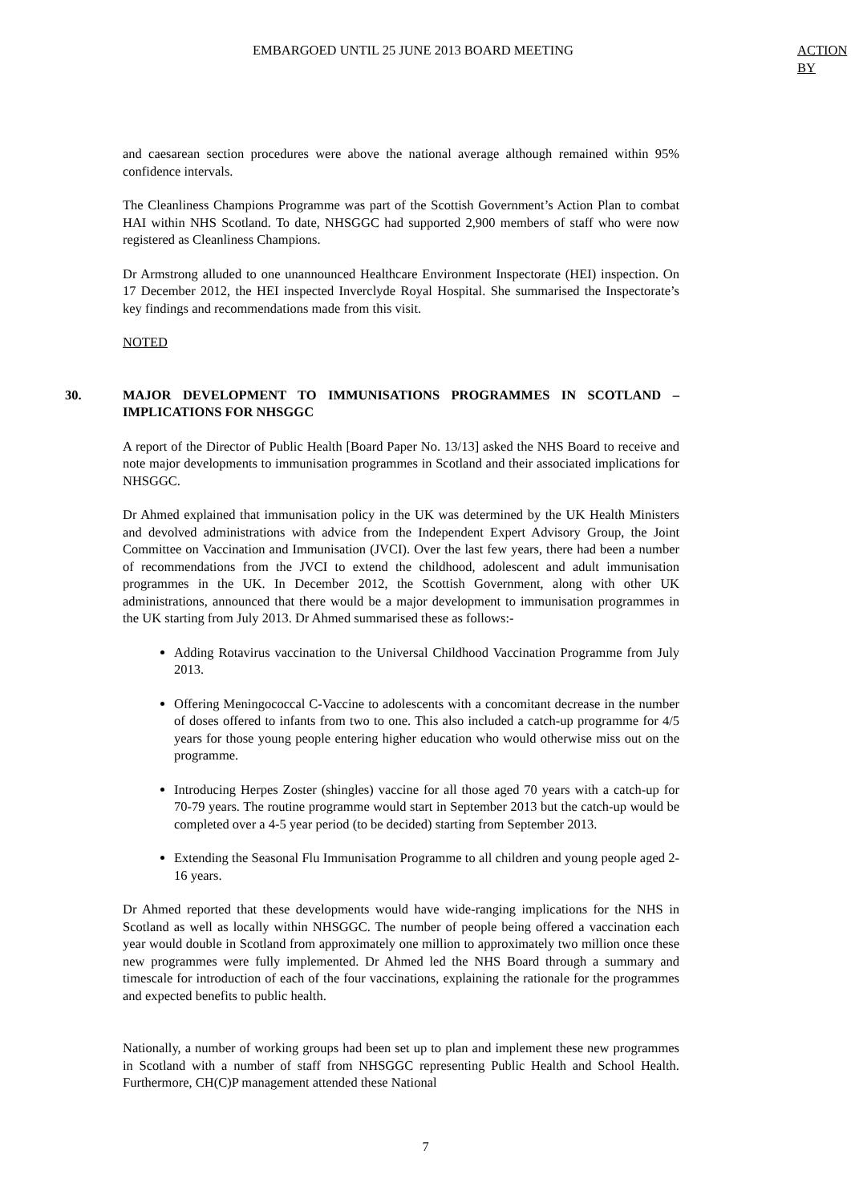EMBARGOED UNTIL 25 JUNE 2013 BOARD MEETING ACTION BY
and caesarean section procedures were above the national average although remained within 95% confidence intervals.
The Cleanliness Champions Programme was part of the Scottish Government’s Action Plan to combat HAI within NHS Scotland. To date, NHSGGC had supported 2,900 members of staff who were now registered as Cleanliness Champions.
Dr Armstrong alluded to one unannounced Healthcare Environment Inspectorate (HEI) inspection. On 17 December 2012, the HEI inspected Inverclyde Royal Hospital. She summarised the Inspectorate’s key findings and recommendations made from this visit.
NOTED
30. MAJOR DEVELOPMENT TO IMMUNISATIONS PROGRAMMES IN SCOTLAND – IMPLICATIONS FOR NHSGGC
A report of the Director of Public Health [Board Paper No. 13/13] asked the NHS Board to receive and note major developments to immunisation programmes in Scotland and their associated implications for NHSGGC.
Dr Ahmed explained that immunisation policy in the UK was determined by the UK Health Ministers and devolved administrations with advice from the Independent Expert Advisory Group, the Joint Committee on Vaccination and Immunisation (JVCI). Over the last few years, there had been a number of recommendations from the JVCI to extend the childhood, adolescent and adult immunisation programmes in the UK. In December 2012, the Scottish Government, along with other UK administrations, announced that there would be a major development to immunisation programmes in the UK starting from July 2013. Dr Ahmed summarised these as follows:-
Adding Rotavirus vaccination to the Universal Childhood Vaccination Programme from July 2013.
Offering Meningococcal C-Vaccine to adolescents with a concomitant decrease in the number of doses offered to infants from two to one. This also included a catch-up programme for 4/5 years for those young people entering higher education who would otherwise miss out on the programme.
Introducing Herpes Zoster (shingles) vaccine for all those aged 70 years with a catch-up for 70-79 years. The routine programme would start in September 2013 but the catch-up would be completed over a 4-5 year period (to be decided) starting from September 2013.
Extending the Seasonal Flu Immunisation Programme to all children and young people aged 2-16 years.
Dr Ahmed reported that these developments would have wide-ranging implications for the NHS in Scotland as well as locally within NHSGGC. The number of people being offered a vaccination each year would double in Scotland from approximately one million to approximately two million once these new programmes were fully implemented. Dr Ahmed led the NHS Board through a summary and timescale for introduction of each of the four vaccinations, explaining the rationale for the programmes and expected benefits to public health.
Nationally, a number of working groups had been set up to plan and implement these new programmes in Scotland with a number of staff from NHSGGC representing Public Health and School Health. Furthermore, CH(C)P management attended these National
7